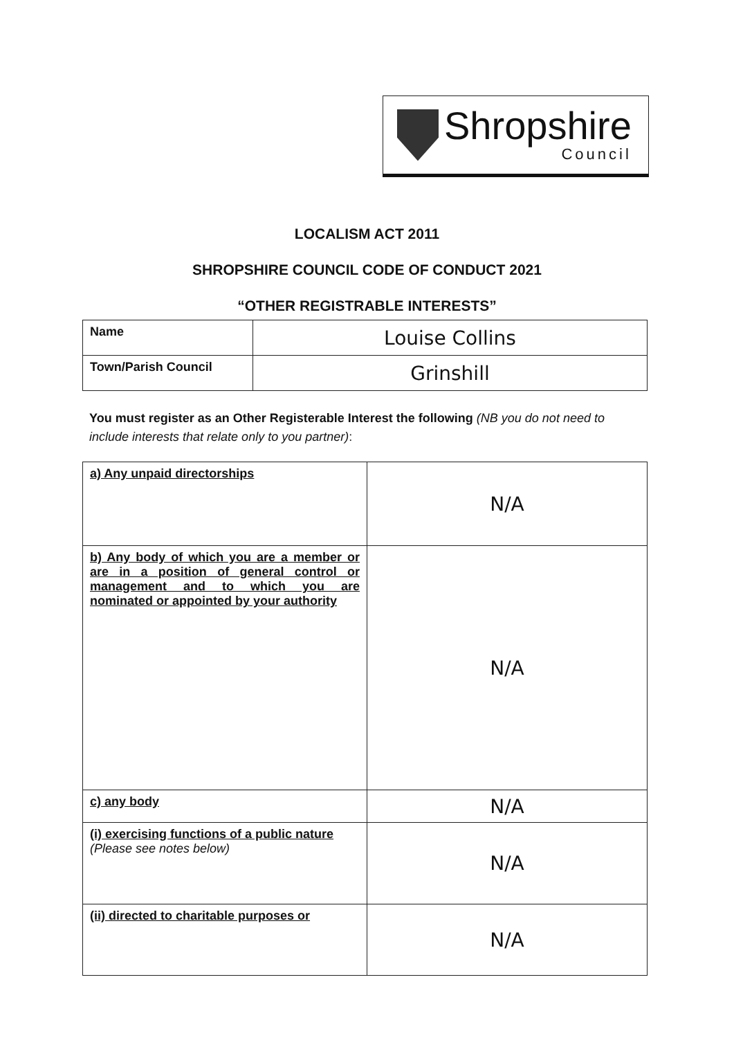Shropshire
Council
LOCALISM ACT 2011
SHROPSHIRE COUNCIL CODE OF CONDUCT 2021
“OTHER REGISTRABLE INTERESTS”
| Name | Louise Collins |
| Town/Parish Council | Grinshill |
You must register as an Other Registerable Interest the following (NB you do not need to include interests that relate only to you partner):
| a) Any unpaid directorships | N/A |
| b) Any body of which you are a member or are in a position of general control or management and to which you are nominated or appointed by your authority | N/A |
| c) any body | N/A |
| (i) exercising functions of a public nature (Please see notes below) | N/A |
| (ii) directed to charitable purposes or | N/A |